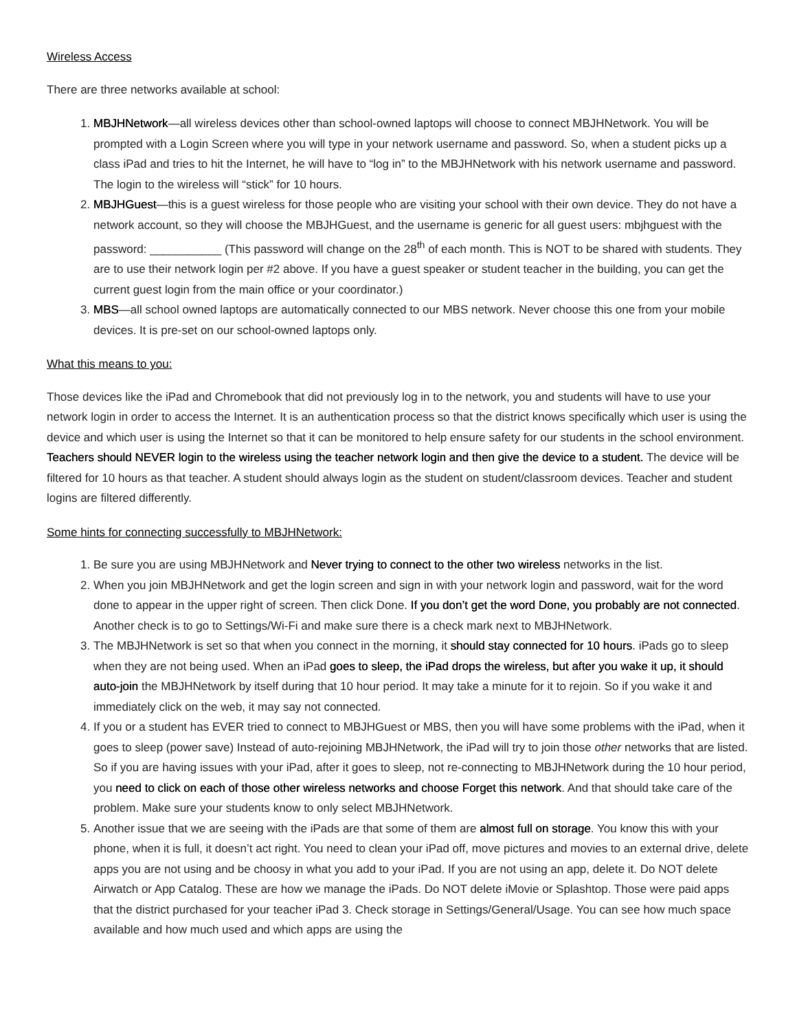Wireless Access
There are three networks available at school:
1. MBJHNetwork—all wireless devices other than school-owned laptops will choose to connect MBJHNetwork. You will be prompted with a Login Screen where you will type in your network username and password. So, when a student picks up a class iPad and tries to hit the Internet, he will have to “log in” to the MBJHNetwork with his network username and password. The login to the wireless will “stick” for 10 hours.
2. MBJHGuest—this is a guest wireless for those people who are visiting your school with their own device. They do not have a network account, so they will choose the MBJHGuest, and the username is generic for all guest users: mbjhguest with the password: ___________ (This password will change on the 28<sup>th</sup> of each month. This is NOT to be shared with students. They are to use their network login per #2 above. If you have a guest speaker or student teacher in the building, you can get the current guest login from the main office or your coordinator.)
3. MBS—all school owned laptops are automatically connected to our MBS network. Never choose this one from your mobile devices. It is pre-set on our school-owned laptops only.
What this means to you:
Those devices like the iPad and Chromebook that did not previously log in to the network, you and students will have to use your network login in order to access the Internet. It is an authentication process so that the district knows specifically which user is using the device and which user is using the Internet so that it can be monitored to help ensure safety for our students in the school environment. Teachers should NEVER login to the wireless using the teacher network login and then give the device to a student. The device will be filtered for 10 hours as that teacher. A student should always login as the student on student/classroom devices. Teacher and student logins are filtered differently.
Some hints for connecting successfully to MBJHNetwork:
1. Be sure you are using MBJHNetwork and Never trying to connect to the other two wireless networks in the list.
2. When you join MBJHNetwork and get the login screen and sign in with your network login and password, wait for the word done to appear in the upper right of screen. Then click Done. If you don’t get the word Done, you probably are not connected. Another check is to go to Settings/Wi-Fi and make sure there is a check mark next to MBJHNetwork.
3. The MBJHNetwork is set so that when you connect in the morning, it should stay connected for 10 hours. iPads go to sleep when they are not being used. When an iPad goes to sleep, the iPad drops the wireless, but after you wake it up, it should auto-join the MBJHNetwork by itself during that 10 hour period. It may take a minute for it to rejoin. So if you wake it and immediately click on the web, it may say not connected.
4. If you or a student has EVER tried to connect to MBJHGuest or MBS, then you will have some problems with the iPad, when it goes to sleep (power save) Instead of auto-rejoining MBJHNetwork, the iPad will try to join those other networks that are listed. So if you are having issues with your iPad, after it goes to sleep, not re-connecting to MBJHNetwork during the 10 hour period, you need to click on each of those other wireless networks and choose Forget this network. And that should take care of the problem. Make sure your students know to only select MBJHNetwork.
5. Another issue that we are seeing with the iPads are that some of them are almost full on storage. You know this with your phone, when it is full, it doesn’t act right. You need to clean your iPad off, move pictures and movies to an external drive, delete apps you are not using and be choosy in what you add to your iPad. If you are not using an app, delete it. Do NOT delete Airwatch or App Catalog. These are how we manage the iPads. Do NOT delete iMovie or Splashtop. Those were paid apps that the district purchased for your teacher iPad 3. Check storage in Settings/General/Usage. You can see how much space available and how much used and which apps are using the